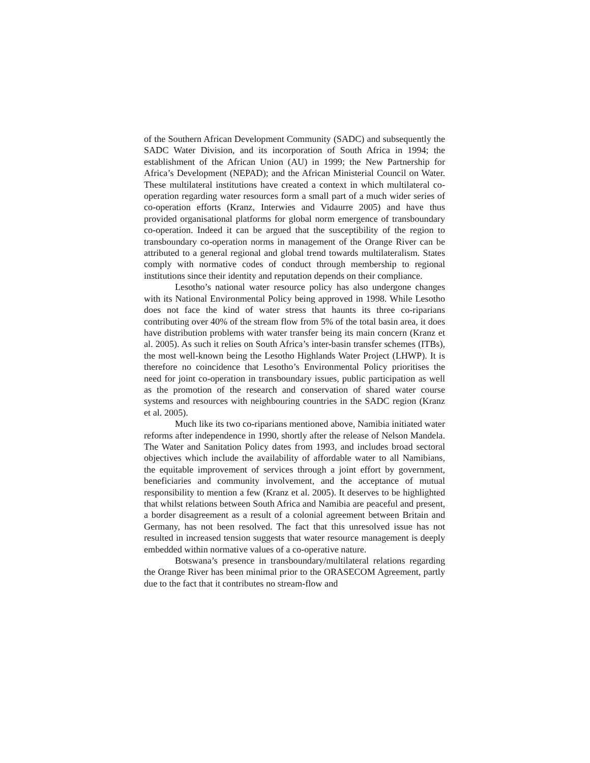of the Southern African Development Community (SADC) and subsequently the SADC Water Division, and its incorporation of South Africa in 1994; the establishment of the African Union (AU) in 1999; the New Partnership for Africa’s Development (NEPAD); and the African Ministerial Council on Water. These multilateral institutions have created a context in which multilateral co-operation regarding water resources form a small part of a much wider series of co-operation efforts (Kranz, Interwies and Vidaurre 2005) and have thus provided organisational platforms for global norm emergence of transboundary co-operation. Indeed it can be argued that the susceptibility of the region to transboundary co-operation norms in management of the Orange River can be attributed to a general regional and global trend towards multilateralism. States comply with normative codes of conduct through membership to regional institutions since their identity and reputation depends on their compliance.
Lesotho’s national water resource policy has also undergone changes with its National Environmental Policy being approved in 1998. While Lesotho does not face the kind of water stress that haunts its three co-riparians contributing over 40% of the stream flow from 5% of the total basin area, it does have distribution problems with water transfer being its main concern (Kranz et al. 2005). As such it relies on South Africa’s inter-basin transfer schemes (ITBs), the most well-known being the Lesotho Highlands Water Project (LHWP). It is therefore no coincidence that Lesotho’s Environmental Policy prioritises the need for joint co-operation in transboundary issues, public participation as well as the promotion of the research and conservation of shared water course systems and resources with neighbouring countries in the SADC region (Kranz et al. 2005).
Much like its two co-riparians mentioned above, Namibia initiated water reforms after independence in 1990, shortly after the release of Nelson Mandela. The Water and Sanitation Policy dates from 1993, and includes broad sectoral objectives which include the availability of affordable water to all Namibians, the equitable improvement of services through a joint effort by government, beneficiaries and community involvement, and the acceptance of mutual responsibility to mention a few (Kranz et al. 2005). It deserves to be highlighted that whilst relations between South Africa and Namibia are peaceful and present, a border disagreement as a result of a colonial agreement between Britain and Germany, has not been resolved. The fact that this unresolved issue has not resulted in increased tension suggests that water resource management is deeply embedded within normative values of a co-operative nature.
Botswana’s presence in transboundary/multilateral relations regarding the Orange River has been minimal prior to the ORASECOM Agreement, partly due to the fact that it contributes no stream-flow and